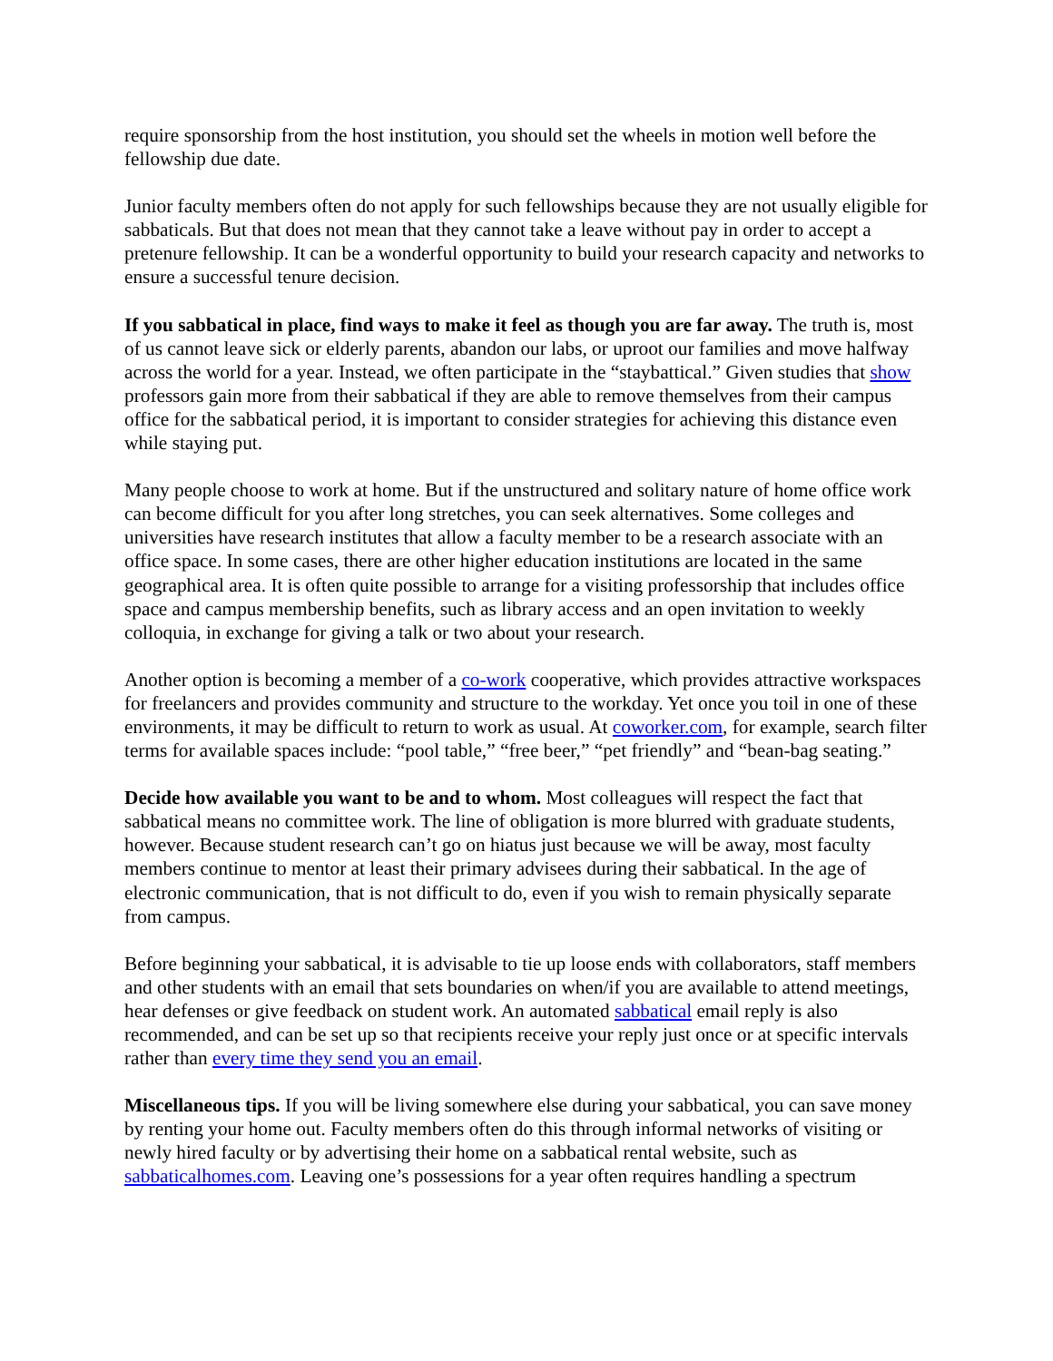require sponsorship from the host institution, you should set the wheels in motion well before the fellowship due date.
Junior faculty members often do not apply for such fellowships because they are not usually eligible for sabbaticals. But that does not mean that they cannot take a leave without pay in order to accept a pretenure fellowship. It can be a wonderful opportunity to build your research capacity and networks to ensure a successful tenure decision.
If you sabbatical in place, find ways to make it feel as though you are far away. The truth is, most of us cannot leave sick or elderly parents, abandon our labs, or uproot our families and move halfway across the world for a year. Instead, we often participate in the “staybattical.” Given studies that show professors gain more from their sabbatical if they are able to remove themselves from their campus office for the sabbatical period, it is important to consider strategies for achieving this distance even while staying put.
Many people choose to work at home. But if the unstructured and solitary nature of home office work can become difficult for you after long stretches, you can seek alternatives. Some colleges and universities have research institutes that allow a faculty member to be a research associate with an office space. In some cases, there are other higher education institutions are located in the same geographical area. It is often quite possible to arrange for a visiting professorship that includes office space and campus membership benefits, such as library access and an open invitation to weekly colloquia, in exchange for giving a talk or two about your research.
Another option is becoming a member of a co-work cooperative, which provides attractive workspaces for freelancers and provides community and structure to the workday. Yet once you toil in one of these environments, it may be difficult to return to work as usual. At coworker.com, for example, search filter terms for available spaces include: “pool table,” “free beer,” “pet friendly” and “bean-bag seating.”
Decide how available you want to be and to whom. Most colleagues will respect the fact that sabbatical means no committee work. The line of obligation is more blurred with graduate students, however. Because student research can’t go on hiatus just because we will be away, most faculty members continue to mentor at least their primary advisees during their sabbatical. In the age of electronic communication, that is not difficult to do, even if you wish to remain physically separate from campus.
Before beginning your sabbatical, it is advisable to tie up loose ends with collaborators, staff members and other students with an email that sets boundaries on when/if you are available to attend meetings, hear defenses or give feedback on student work. An automated sabbatical email reply is also recommended, and can be set up so that recipients receive your reply just once or at specific intervals rather than every time they send you an email.
Miscellaneous tips. If you will be living somewhere else during your sabbatical, you can save money by renting your home out. Faculty members often do this through informal networks of visiting or newly hired faculty or by advertising their home on a sabbatical rental website, such as sabbaticalhomes.com. Leaving one’s possessions for a year often requires handling a spectrum